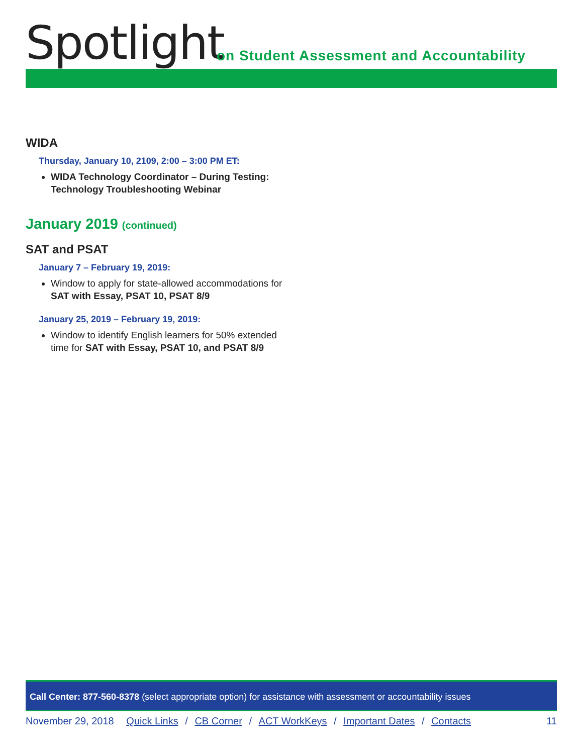Spotlight
on Student Assessment and Accountability
WIDA
Thursday, January 10, 2109, 2:00 – 3:00 PM ET:
WIDA Technology Coordinator – During Testing: Technology Troubleshooting Webinar
January 2019 (continued)
SAT and PSAT
January 7 – February 19, 2019:
Window to apply for state-allowed accommodations for SAT with Essay, PSAT 10, PSAT 8/9
January 25, 2019 – February 19, 2019:
Window to identify English learners for 50% extended time for SAT with Essay, PSAT 10, and PSAT 8/9
Call Center: 877-560-8378 (select appropriate option) for assistance with assessment or accountability issues
November 29, 2018 Quick Links / CB Corner / ACT WorkKeys / Important Dates / Contacts 11